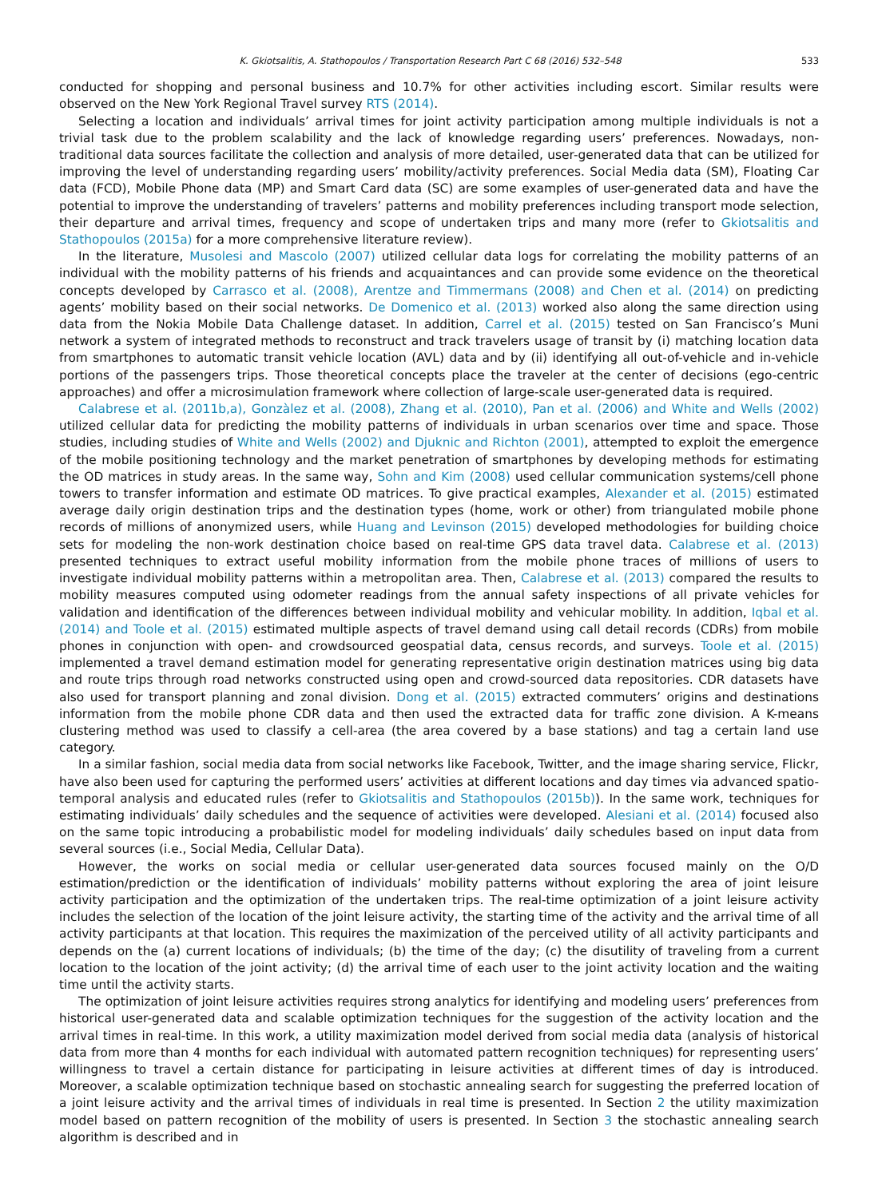K. Gkiotsalitis, A. Stathopoulos / Transportation Research Part C 68 (2016) 532–548 533
conducted for shopping and personal business and 10.7% for other activities including escort. Similar results were observed on the New York Regional Travel survey RTS (2014).
Selecting a location and individuals’ arrival times for joint activity participation among multiple individuals is not a trivial task due to the problem scalability and the lack of knowledge regarding users’ preferences. Nowadays, non-traditional data sources facilitate the collection and analysis of more detailed, user-generated data that can be utilized for improving the level of understanding regarding users’ mobility/activity preferences. Social Media data (SM), Floating Car data (FCD), Mobile Phone data (MP) and Smart Card data (SC) are some examples of user-generated data and have the potential to improve the understanding of travelers’ patterns and mobility preferences including transport mode selection, their departure and arrival times, frequency and scope of undertaken trips and many more (refer to Gkiotsalitis and Stathopoulos (2015a) for a more comprehensive literature review).
In the literature, Musolesi and Mascolo (2007) utilized cellular data logs for correlating the mobility patterns of an individual with the mobility patterns of his friends and acquaintances and can provide some evidence on the theoretical concepts developed by Carrasco et al. (2008), Arentze and Timmermans (2008) and Chen et al. (2014) on predicting agents’ mobility based on their social networks. De Domenico et al. (2013) worked also along the same direction using data from the Nokia Mobile Data Challenge dataset. In addition, Carrel et al. (2015) tested on San Francisco’s Muni network a system of integrated methods to reconstruct and track travelers usage of transit by (i) matching location data from smartphones to automatic transit vehicle location (AVL) data and by (ii) identifying all out-of-vehicle and in-vehicle portions of the passengers trips. Those theoretical concepts place the traveler at the center of decisions (ego-centric approaches) and offer a microsimulation framework where collection of large-scale user-generated data is required.
Calabrese et al. (2011b,a), Gonzàlez et al. (2008), Zhang et al. (2010), Pan et al. (2006) and White and Wells (2002) utilized cellular data for predicting the mobility patterns of individuals in urban scenarios over time and space. Those studies, including studies of White and Wells (2002) and Djuknic and Richton (2001), attempted to exploit the emergence of the mobile positioning technology and the market penetration of smartphones by developing methods for estimating the OD matrices in study areas. In the same way, Sohn and Kim (2008) used cellular communication systems/cell phone towers to transfer information and estimate OD matrices. To give practical examples, Alexander et al. (2015) estimated average daily origin destination trips and the destination types (home, work or other) from triangulated mobile phone records of millions of anonymized users, while Huang and Levinson (2015) developed methodologies for building choice sets for modeling the non-work destination choice based on real-time GPS data travel data. Calabrese et al. (2013) presented techniques to extract useful mobility information from the mobile phone traces of millions of users to investigate individual mobility patterns within a metropolitan area. Then, Calabrese et al. (2013) compared the results to mobility measures computed using odometer readings from the annual safety inspections of all private vehicles for validation and identification of the differences between individual mobility and vehicular mobility. In addition, Iqbal et al. (2014) and Toole et al. (2015) estimated multiple aspects of travel demand using call detail records (CDRs) from mobile phones in conjunction with open- and crowdsourced geospatial data, census records, and surveys. Toole et al. (2015) implemented a travel demand estimation model for generating representative origin destination matrices using big data and route trips through road networks constructed using open and crowd-sourced data repositories. CDR datasets have also used for transport planning and zonal division. Dong et al. (2015) extracted commuters’ origins and destinations information from the mobile phone CDR data and then used the extracted data for traffic zone division. A K-means clustering method was used to classify a cell-area (the area covered by a base stations) and tag a certain land use category.
In a similar fashion, social media data from social networks like Facebook, Twitter, and the image sharing service, Flickr, have also been used for capturing the performed users’ activities at different locations and day times via advanced spatio-temporal analysis and educated rules (refer to Gkiotsalitis and Stathopoulos (2015b)). In the same work, techniques for estimating individuals’ daily schedules and the sequence of activities were developed. Alesiani et al. (2014) focused also on the same topic introducing a probabilistic model for modeling individuals’ daily schedules based on input data from several sources (i.e., Social Media, Cellular Data).
However, the works on social media or cellular user-generated data sources focused mainly on the O/D estimation/prediction or the identification of individuals’ mobility patterns without exploring the area of joint leisure activity participation and the optimization of the undertaken trips. The real-time optimization of a joint leisure activity includes the selection of the location of the joint leisure activity, the starting time of the activity and the arrival time of all activity participants at that location. This requires the maximization of the perceived utility of all activity participants and depends on the (a) current locations of individuals; (b) the time of the day; (c) the disutility of traveling from a current location to the location of the joint activity; (d) the arrival time of each user to the joint activity location and the waiting time until the activity starts.
The optimization of joint leisure activities requires strong analytics for identifying and modeling users’ preferences from historical user-generated data and scalable optimization techniques for the suggestion of the activity location and the arrival times in real-time. In this work, a utility maximization model derived from social media data (analysis of historical data from more than 4 months for each individual with automated pattern recognition techniques) for representing users’ willingness to travel a certain distance for participating in leisure activities at different times of day is introduced. Moreover, a scalable optimization technique based on stochastic annealing search for suggesting the preferred location of a joint leisure activity and the arrival times of individuals in real time is presented. In Section 2 the utility maximization model based on pattern recognition of the mobility of users is presented. In Section 3 the stochastic annealing search algorithm is described and in